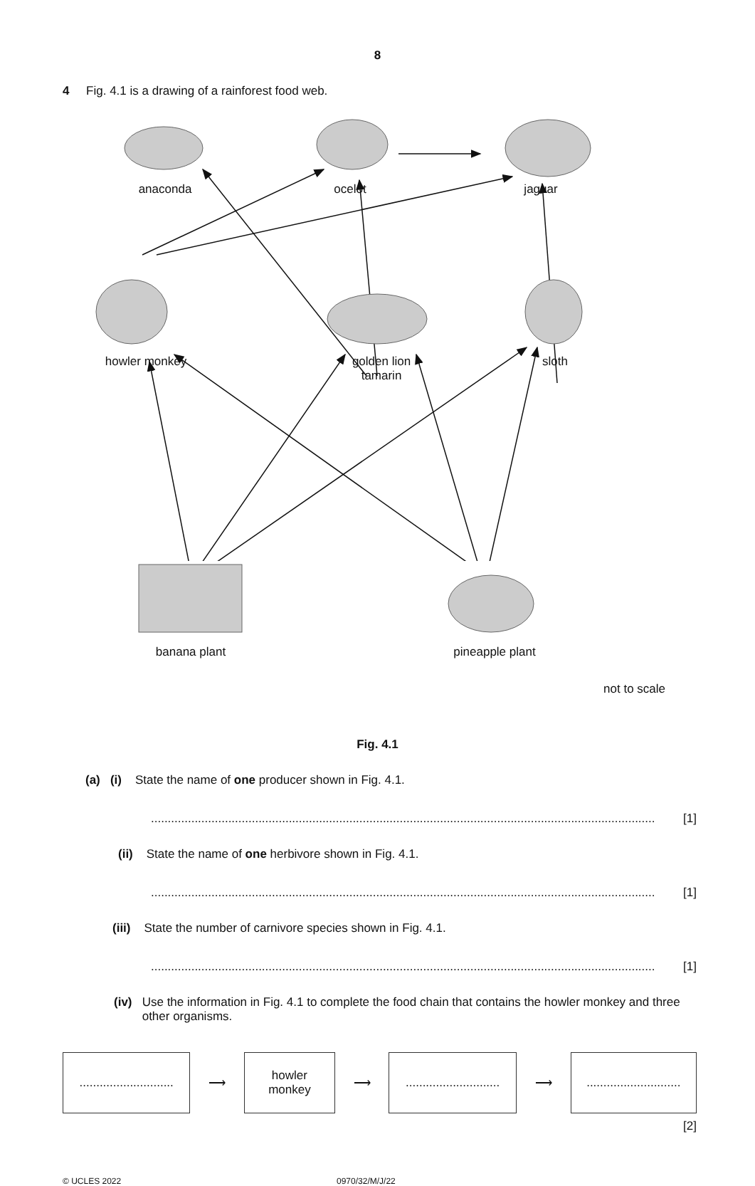8
4 Fig. 4.1 is a drawing of a rainforest food web.
anaconda ocelot jaguar
howler monkey
golden lion
tamarin
sloth
banana plant pineapple plant
not to scale
Fig. 4.1
(a) (i) State the name of one producer shown in Fig. 4.1.
...................................................................................................................................................... [1]
(ii) State the name of one herbivore shown in Fig. 4.1.
...................................................................................................................................................... [1]
(iii) State the number of carnivore species shown in Fig. 4.1.
...................................................................................................................................................... [1]
(iv) Use the information in Fig. 4.1 to complete the food chain that contains the howler monkey and three other organisms.
............................
⟶
howler
monkey
⟶
............................
⟶
............................
[2]
© UCLES 2022 0970/32/M/J/22